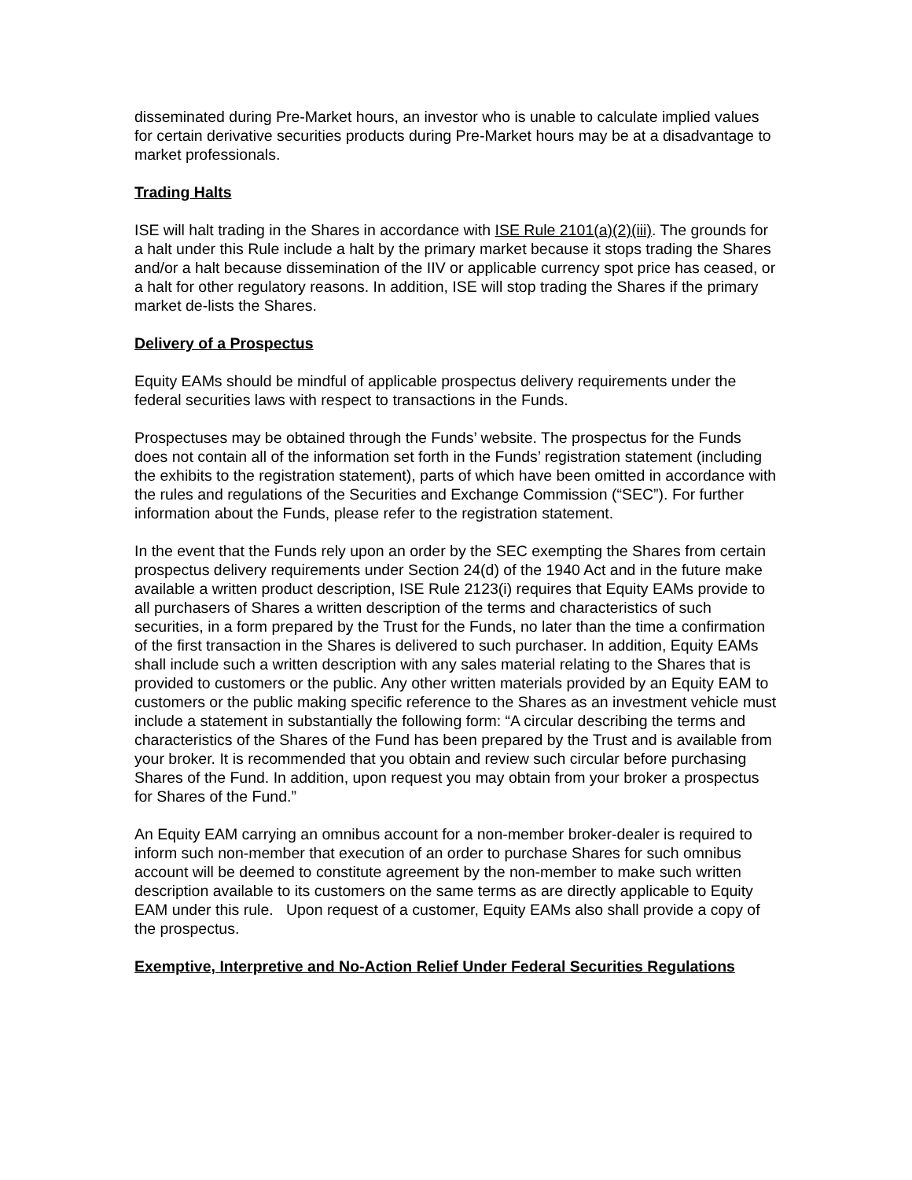disseminated during Pre-Market hours, an investor who is unable to calculate implied values for certain derivative securities products during Pre-Market hours may be at a disadvantage to market professionals.
Trading Halts
ISE will halt trading in the Shares in accordance with ISE Rule 2101(a)(2)(iii). The grounds for a halt under this Rule include a halt by the primary market because it stops trading the Shares and/or a halt because dissemination of the IIV or applicable currency spot price has ceased, or a halt for other regulatory reasons. In addition, ISE will stop trading the Shares if the primary market de-lists the Shares.
Delivery of a Prospectus
Equity EAMs should be mindful of applicable prospectus delivery requirements under the federal securities laws with respect to transactions in the Funds.
Prospectuses may be obtained through the Funds’ website. The prospectus for the Funds does not contain all of the information set forth in the Funds’ registration statement (including the exhibits to the registration statement), parts of which have been omitted in accordance with the rules and regulations of the Securities and Exchange Commission (“SEC”). For further information about the Funds, please refer to the registration statement.
In the event that the Funds rely upon an order by the SEC exempting the Shares from certain prospectus delivery requirements under Section 24(d) of the 1940 Act and in the future make available a written product description, ISE Rule 2123(i) requires that Equity EAMs provide to all purchasers of Shares a written description of the terms and characteristics of such securities, in a form prepared by the Trust for the Funds, no later than the time a confirmation of the first transaction in the Shares is delivered to such purchaser. In addition, Equity EAMs shall include such a written description with any sales material relating to the Shares that is provided to customers or the public. Any other written materials provided by an Equity EAM to customers or the public making specific reference to the Shares as an investment vehicle must include a statement in substantially the following form: “A circular describing the terms and characteristics of the Shares of the Fund has been prepared by the Trust and is available from your broker. It is recommended that you obtain and review such circular before purchasing Shares of the Fund. In addition, upon request you may obtain from your broker a prospectus for Shares of the Fund.”
An Equity EAM carrying an omnibus account for a non-member broker-dealer is required to inform such non-member that execution of an order to purchase Shares for such omnibus account will be deemed to constitute agreement by the non-member to make such written description available to its customers on the same terms as are directly applicable to Equity EAM under this rule. Upon request of a customer, Equity EAMs also shall provide a copy of the prospectus.
Exemptive, Interpretive and No-Action Relief Under Federal Securities Regulations